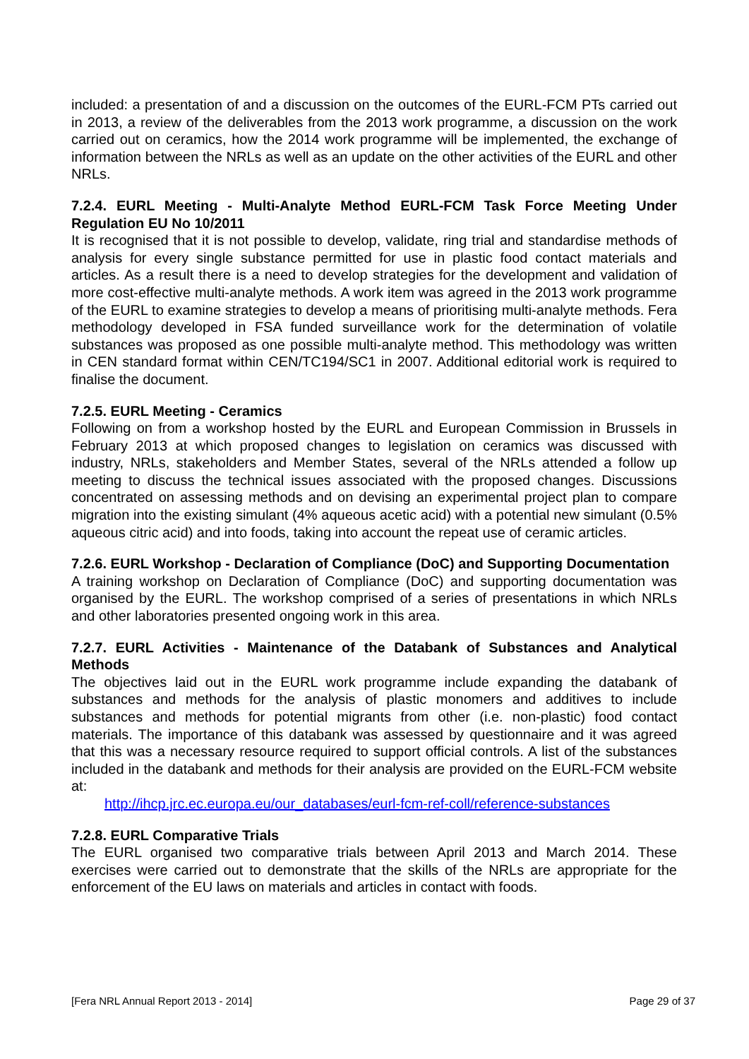included: a presentation of and a discussion on the outcomes of the EURL-FCM PTs carried out in 2013, a review of the deliverables from the 2013 work programme, a discussion on the work carried out on ceramics, how the 2014 work programme will be implemented, the exchange of information between the NRLs as well as an update on the other activities of the EURL and other NRLs.
7.2.4. EURL Meeting - Multi-Analyte Method EURL-FCM Task Force Meeting Under Regulation EU No 10/2011
It is recognised that it is not possible to develop, validate, ring trial and standardise methods of analysis for every single substance permitted for use in plastic food contact materials and articles. As a result there is a need to develop strategies for the development and validation of more cost-effective multi-analyte methods. A work item was agreed in the 2013 work programme of the EURL to examine strategies to develop a means of prioritising multi-analyte methods. Fera methodology developed in FSA funded surveillance work for the determination of volatile substances was proposed as one possible multi-analyte method. This methodology was written in CEN standard format within CEN/TC194/SC1 in 2007. Additional editorial work is required to finalise the document.
7.2.5. EURL Meeting - Ceramics
Following on from a workshop hosted by the EURL and European Commission in Brussels in February 2013 at which proposed changes to legislation on ceramics was discussed with industry, NRLs, stakeholders and Member States, several of the NRLs attended a follow up meeting to discuss the technical issues associated with the proposed changes. Discussions concentrated on assessing methods and on devising an experimental project plan to compare migration into the existing simulant (4% aqueous acetic acid) with a potential new simulant (0.5% aqueous citric acid) and into foods, taking into account the repeat use of ceramic articles.
7.2.6. EURL Workshop - Declaration of Compliance (DoC) and Supporting Documentation
A training workshop on Declaration of Compliance (DoC) and supporting documentation was organised by the EURL. The workshop comprised of a series of presentations in which NRLs and other laboratories presented ongoing work in this area.
7.2.7. EURL Activities - Maintenance of the Databank of Substances and Analytical Methods
The objectives laid out in the EURL work programme include expanding the databank of substances and methods for the analysis of plastic monomers and additives to include substances and methods for potential migrants from other (i.e. non-plastic) food contact materials. The importance of this databank was assessed by questionnaire and it was agreed that this was a necessary resource required to support official controls. A list of the substances included in the databank and methods for their analysis are provided on the EURL-FCM website at:
http://ihcp.jrc.ec.europa.eu/our_databases/eurl-fcm-ref-coll/reference-substances
7.2.8. EURL Comparative Trials
The EURL organised two comparative trials between April 2013 and March 2014. These exercises were carried out to demonstrate that the skills of the NRLs are appropriate for the enforcement of the EU laws on materials and articles in contact with foods.
[Fera NRL Annual Report 2013 - 2014] Page 29 of 37